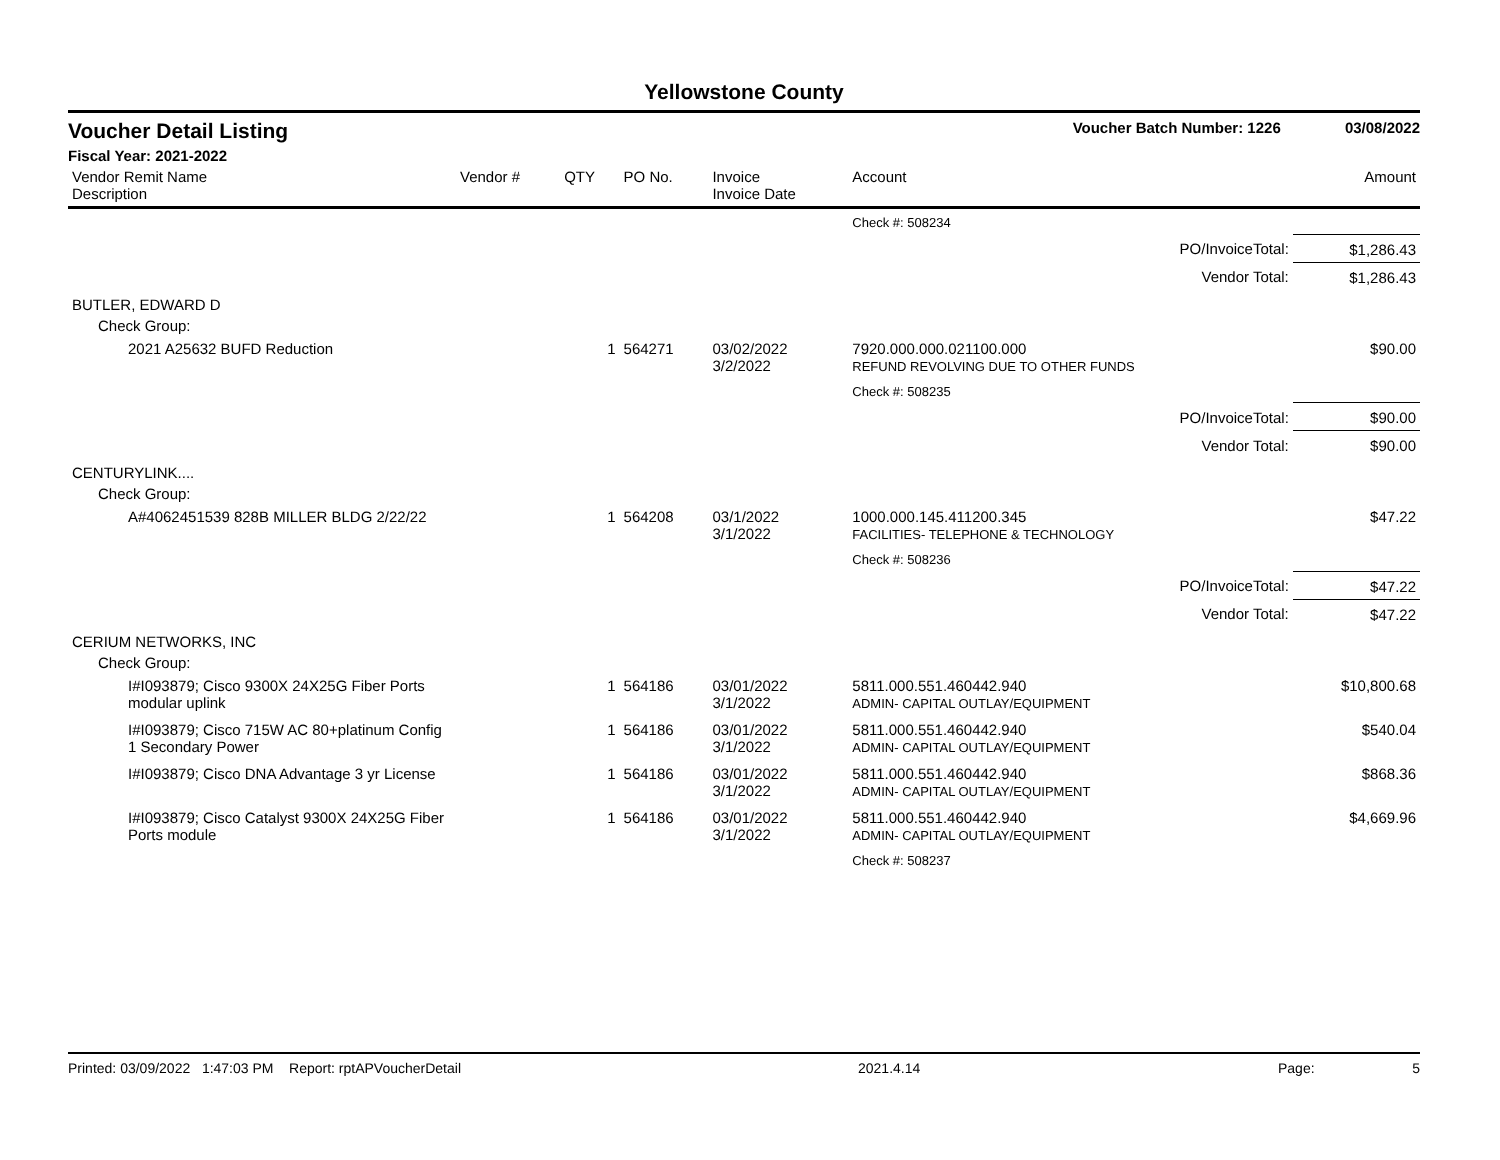Yellowstone County
Voucher Detail Listing Voucher Batch Number: 1226 03/08/2022
Fiscal Year: 2021-2022
| Vendor Remit Name Description | Vendor # | QTY | PO No. | Invoice Invoice Date | Account | Amount |
| --- | --- | --- | --- | --- | --- | --- |
| | | | | | Check #: 508234 | |
| PO/InvoiceTotal: | | | | | | $1,286.43 |
| Vendor Total: | | | | | | $1,286.43 |
| BUTLER, EDWARD D | | | | | | |
| Check Group: | | | | | | |
| 2021 A25632 BUFD Reduction | | 1 | 564271 | 03/02/2022 3/2/2022 | 7920.000.000.021100.000 REFUND REVOLVING DUE TO OTHER FUNDS | $90.00 |
| | | | | | Check #: 508235 | |
| PO/InvoiceTotal: | | | | | | $90.00 |
| Vendor Total: | | | | | | $90.00 |
| CENTURYLINK.... | | | | | | |
| Check Group: | | | | | | |
| A#4062451539 828B MILLER BLDG 2/22/22 | | 1 | 564208 | 03/1/2022 3/1/2022 | 1000.000.145.411200.345 FACILITIES- TELEPHONE & TECHNOLOGY | $47.22 |
| | | | | | Check #: 508236 | |
| PO/InvoiceTotal: | | | | | | $47.22 |
| Vendor Total: | | | | | | $47.22 |
| CERIUM NETWORKS, INC | | | | | | |
| Check Group: | | | | | | |
| I#I093879; Cisco 9300X 24X25G Fiber Ports modular uplink | | 1 | 564186 | 03/01/2022 3/1/2022 | 5811.000.551.460442.940 ADMIN- CAPITAL OUTLAY/EQUIPMENT | $10,800.68 |
| I#I093879; Cisco 715W AC 80+platinum Config 1 Secondary Power | | 1 | 564186 | 03/01/2022 3/1/2022 | 5811.000.551.460442.940 ADMIN- CAPITAL OUTLAY/EQUIPMENT | $540.04 |
| I#I093879; Cisco DNA Advantage 3 yr License | | 1 | 564186 | 03/01/2022 3/1/2022 | 5811.000.551.460442.940 ADMIN- CAPITAL OUTLAY/EQUIPMENT | $868.36 |
| I#I093879; Cisco Catalyst 9300X 24X25G Fiber Ports module | | 1 | 564186 | 03/01/2022 3/1/2022 | 5811.000.551.460442.940 ADMIN- CAPITAL OUTLAY/EQUIPMENT | $4,669.96 |
| | | | | | Check #: 508237 | |
Printed: 03/09/2022 1:47:03 PM Report: rptAPVoucherDetail 2021.4.14 Page: 5